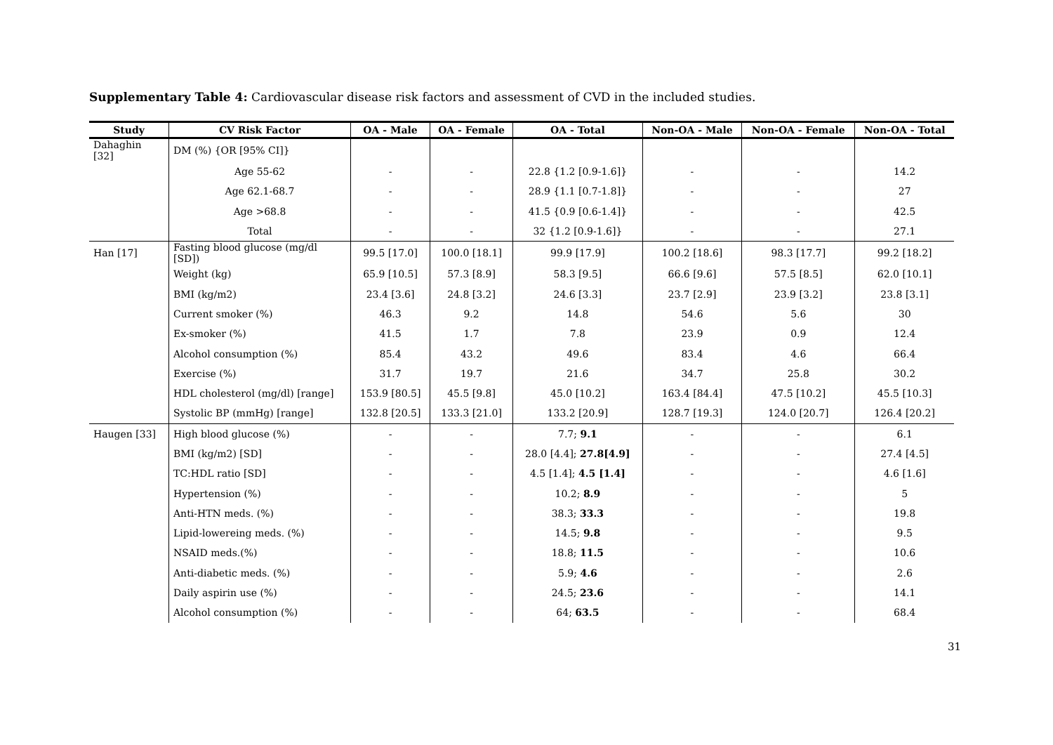Supplementary Table 4: Cardiovascular disease risk factors and assessment of CVD in the included studies.
| Study | CV Risk Factor | OA - Male | OA - Female | OA - Total | Non-OA - Male | Non-OA - Female | Non-OA - Total |
| --- | --- | --- | --- | --- | --- | --- | --- |
| Dahaghin [32] | DM (%) {OR [95% CI]} | | | | | | |
| | Age 55-62 | - | - | 22.8 {1.2 [0.9-1.6]} | - | - | 14.2 |
| | Age 62.1-68.7 | - | - | 28.9 {1.1 [0.7-1.8]} | - | - | 27 |
| | Age >68.8 | - | - | 41.5 {0.9 [0.6-1.4]} | - | - | 42.5 |
| | Total | - | - | 32 {1.2 [0.9-1.6]} | - | - | 27.1 |
| Han [17] | Fasting blood glucose (mg/dl [SD]) | 99.5 [17.0] | 100.0 [18.1] | 99.9 [17.9] | 100.2 [18.6] | 98.3 [17.7] | 99.2 [18.2] |
| | Weight (kg) | 65.9 [10.5] | 57.3 [8.9] | 58.3 [9.5] | 66.6 [9.6] | 57.5 [8.5] | 62.0 [10.1] |
| | BMI (kg/m2) | 23.4 [3.6] | 24.8 [3.2] | 24.6 [3.3] | 23.7 [2.9] | 23.9 [3.2] | 23.8 [3.1] |
| | Current smoker (%) | 46.3 | 9.2 | 14.8 | 54.6 | 5.6 | 30 |
| | Ex-smoker (%) | 41.5 | 1.7 | 7.8 | 23.9 | 0.9 | 12.4 |
| | Alcohol consumption (%) | 85.4 | 43.2 | 49.6 | 83.4 | 4.6 | 66.4 |
| | Exercise (%) | 31.7 | 19.7 | 21.6 | 34.7 | 25.8 | 30.2 |
| | HDL cholesterol (mg/dl) [range] | 153.9 [80.5] | 45.5 [9.8] | 45.0 [10.2] | 163.4 [84.4] | 47.5 [10.2] | 45.5 [10.3] |
| | Systolic BP (mmHg) [range] | 132.8 [20.5] | 133.3 [21.0] | 133.2 [20.9] | 128.7 [19.3] | 124.0 [20.7] | 126.4 [20.2] |
| Haugen [33] | High blood glucose (%) | - | - | 7.7; 9.1 | - | - | 6.1 |
| | BMI (kg/m2) [SD] | - | - | 28.0 [4.4]; 27.8[4.9] | - | - | 27.4 [4.5] |
| | TC:HDL ratio [SD] | - | - | 4.5 [1.4]; 4.5 [1.4] | - | - | 4.6 [1.6] |
| | Hypertension (%) | - | - | 10.2; 8.9 | - | - | 5 |
| | Anti-HTN meds. (%) | - | - | 38.3; 33.3 | - | - | 19.8 |
| | Lipid-lowereing meds. (%) | - | - | 14.5; 9.8 | - | - | 9.5 |
| | NSAID meds.(%) | - | - | 18.8; 11.5 | - | - | 10.6 |
| | Anti-diabetic meds. (%) | - | - | 5.9; 4.6 | - | - | 2.6 |
| | Daily aspirin use (%) | - | - | 24.5; 23.6 | - | - | 14.1 |
| | Alcohol consumption (%) | - | - | 64; 63.5 | - | - | 68.4 |
31